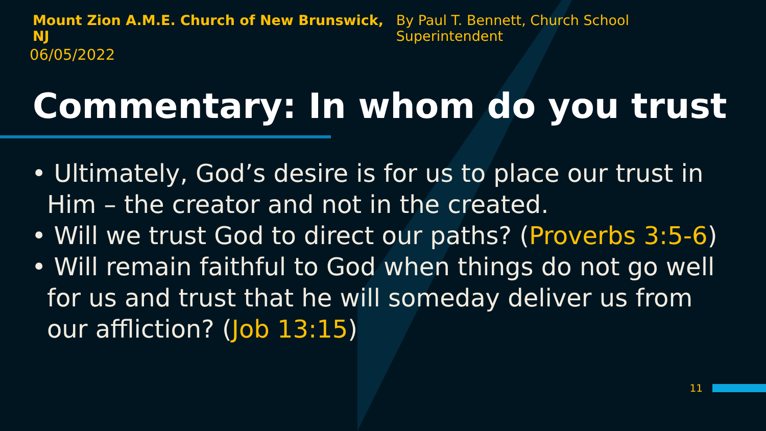Mount Zion A.M.E. Church of New Brunswick, NJ By Paul T. Bennett, Church School Superintendent
06/05/2022
Commentary: In whom do you trust
• Ultimately, God’s desire is for us to place our trust in Him – the creator and not in the created.
• Will we trust God to direct our paths? (Proverbs 3:5-6)
• Will remain faithful to God when things do not go well for us and trust that he will someday deliver us from our affliction? (Job 13:15)
11